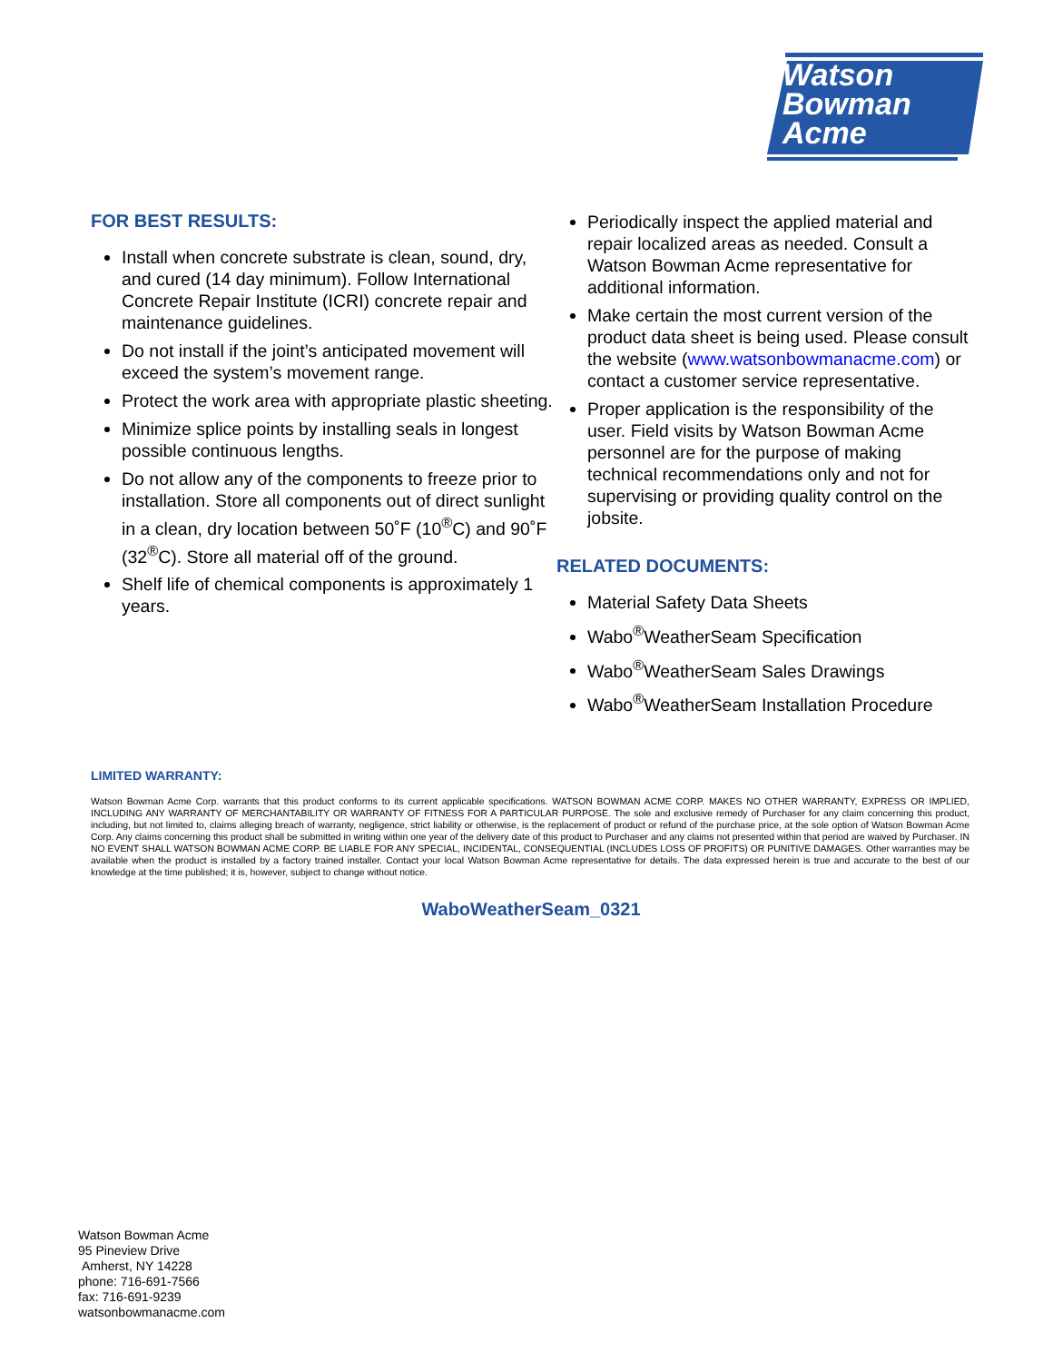Watson
Bowman
Acme
FOR BEST RESULTS:
Install when concrete substrate is clean, sound, dry, and cured (14 day minimum). Follow International Concrete Repair Institute (ICRI) concrete repair and maintenance guidelines.
Do not install if the joint’s anticipated movement will exceed the system’s movement range.
Protect the work area with appropriate plastic sheeting.
Minimize splice points by installing seals in longest possible continuous lengths.
Do not allow any of the components to freeze prior to installation. Store all components out of direct sunlight in a clean, dry location between 50˚F (10<sup>®</sup>C) and 90˚F (32<sup>®</sup>C). Store all material off of the ground.
Shelf life of chemical components is approximately 1 years.
Periodically inspect the applied material and repair localized areas as needed. Consult a Watson Bowman Acme representative for additional information.
Make certain the most current version of the product data sheet is being used. Please consult the website (www.watsonbowmanacme.com) or contact a customer service representative.
Proper application is the responsibility of the user. Field visits by Watson Bowman Acme personnel are for the purpose of making technical recommendations only and not for supervising or providing quality control on the jobsite.
RELATED DOCUMENTS:
Material Safety Data Sheets
Wabo<sup>®</sup>WeatherSeam Specification
Wabo<sup>®</sup>WeatherSeam Sales Drawings
Wabo<sup>®</sup>WeatherSeam Installation Procedure
LIMITED WARRANTY:
Watson Bowman Acme Corp. warrants that this product conforms to its current applicable specifications. WATSON BOWMAN ACME CORP. MAKES NO OTHER WARRANTY, EXPRESS OR IMPLIED, INCLUDING ANY WARRANTY OF MERCHANTABILITY OR WARRANTY OF FITNESS FOR A PARTICULAR PURPOSE. The sole and exclusive remedy of Purchaser for any claim concerning this product, including, but not limited to, claims alleging breach of warranty, negligence, strict liability or otherwise, is the replacement of product or refund of the purchase price, at the sole option of Watson Bowman Acme Corp. Any claims concerning this product shall be submitted in writing within one year of the delivery date of this product to Purchaser and any claims not presented within that period are waived by Purchaser. IN NO EVENT SHALL WATSON BOWMAN ACME CORP. BE LIABLE FOR ANY SPECIAL, INCIDENTAL, CONSEQUENTIAL (INCLUDES LOSS OF PROFITS) OR PUNITIVE DAMAGES. Other warranties may be available when the product is installed by a factory trained installer. Contact your local Watson Bowman Acme representative for details. The data expressed herein is true and accurate to the best of our knowledge at the time published; it is, however, subject to change without notice.
WaboWeatherSeam_0321
Watson Bowman Acme
95 Pineview Drive
Amherst, NY 14228
phone: 716-691-7566
fax: 716-691-9239
watsonbowmanacme.com